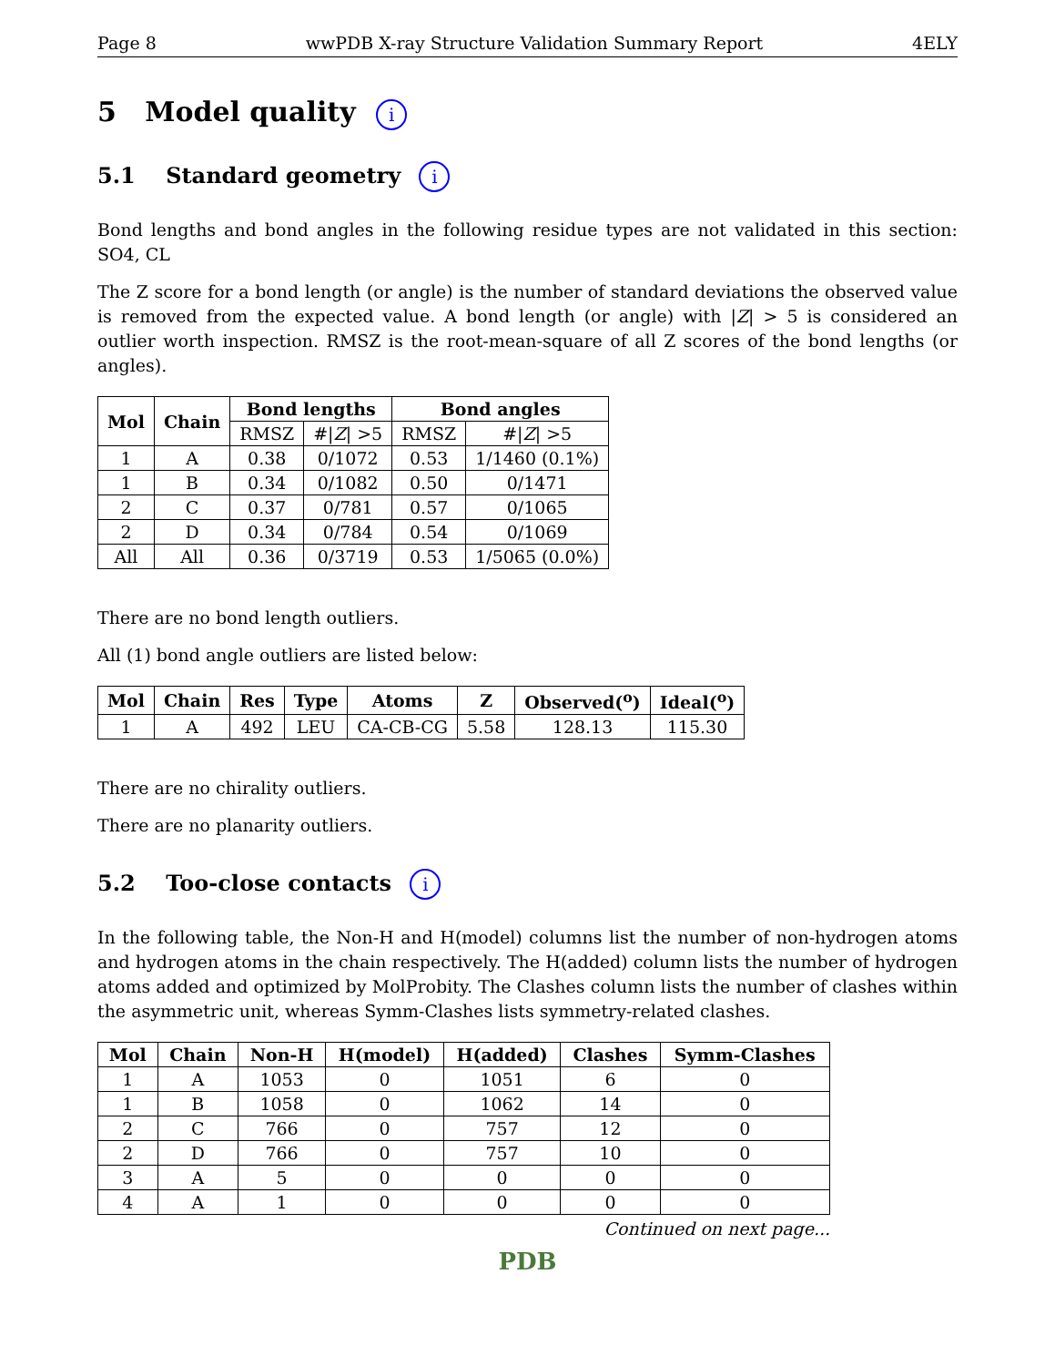Page 8 wwPDB X-ray Structure Validation Summary Report 4ELY
5 Model quality i
5.1 Standard geometry i
Bond lengths and bond angles in the following residue types are not validated in this section: SO4, CL
The Z score for a bond length (or angle) is the number of standard deviations the observed value is removed from the expected value. A bond length (or angle) with |Z| > 5 is considered an outlier worth inspection. RMSZ is the root-mean-square of all Z scores of the bond lengths (or angles).
| Mol | Chain | Bond lengths | | Bond angles | |
| --- | --- | --- | --- | --- | --- |
| | | RMSZ | #/ Z / >5 | RMSZ | #/ Z / >5 |
| 1 | A | 0.38 | 0/1072 | 0.53 | 1/1460 (0.1%) |
| 1 | B | 0.34 | 0/1082 | 0.50 | 0/1471 |
| 2 | C | 0.37 | 0/781 | 0.57 | 0/1065 |
| 2 | D | 0.34 | 0/784 | 0.54 | 0/1069 |
| All | All | 0.36 | 0/3719 | 0.53 | 1/5065 (0.0%) |
There are no bond length outliers.
All (1) bond angle outliers are listed below:
| Mol | Chain | Res | Type | Atoms | Z | Observed(<sup>o</sup>) | Ideal(<sup>o</sup>) |
| --- | --- | --- | --- | --- | --- | --- | --- |
| 1 | A | 492 | LEU | CA-CB-CG | 5.58 | 128.13 | 115.30 |
There are no chirality outliers.
There are no planarity outliers.
5.2 Too-close contacts i
In the following table, the Non-H and H(model) columns list the number of non-hydrogen atoms and hydrogen atoms in the chain respectively. The H(added) column lists the number of hydrogen atoms added and optimized by MolProbity. The Clashes column lists the number of clashes within the asymmetric unit, whereas Symm-Clashes lists symmetry-related clashes.
| Mol | Chain | Non-H | H(model) | H(added) | Clashes | Symm-Clashes |
| --- | --- | --- | --- | --- | --- | --- |
| 1 | A | 1053 | 0 | 1051 | 6 | 0 |
| 1 | B | 1058 | 0 | 1062 | 14 | 0 |
| 2 | C | 766 | 0 | 757 | 12 | 0 |
| 2 | D | 766 | 0 | 757 | 10 | 0 |
| 3 | A | 5 | 0 | 0 | 0 | 0 |
| 4 | A | 1 | 0 | 0 | 0 | 0 |
Continued on next page...
PDB